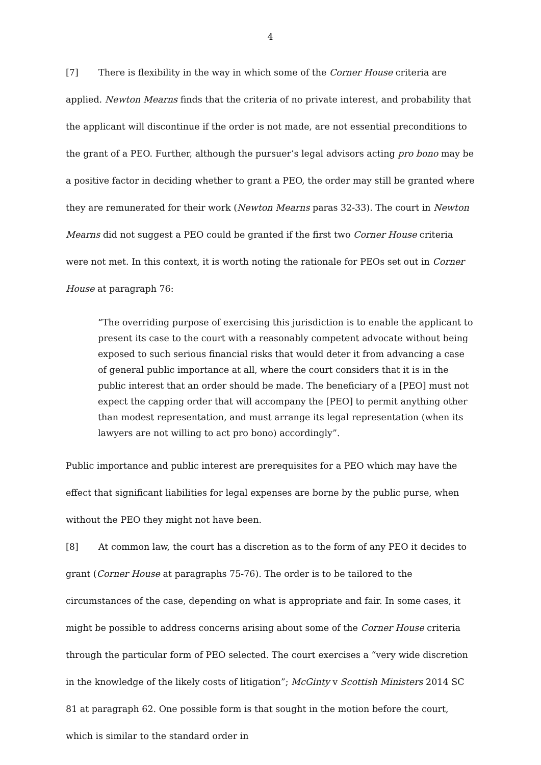4
[7] There is flexibility in the way in which some of the Corner House criteria are applied. Newton Mearns finds that the criteria of no private interest, and probability that the applicant will discontinue if the order is not made, are not essential preconditions to the grant of a PEO. Further, although the pursuer’s legal advisors acting pro bono may be a positive factor in deciding whether to grant a PEO, the order may still be granted where they are remunerated for their work (Newton Mearns paras 32-33). The court in Newton Mearns did not suggest a PEO could be granted if the first two Corner House criteria were not met. In this context, it is worth noting the rationale for PEOs set out in Corner House at paragraph 76:
“The overriding purpose of exercising this jurisdiction is to enable the applicant to present its case to the court with a reasonably competent advocate without being exposed to such serious financial risks that would deter it from advancing a case of general public importance at all, where the court considers that it is in the public interest that an order should be made. The beneficiary of a [PEO] must not expect the capping order that will accompany the [PEO] to permit anything other than modest representation, and must arrange its legal representation (when its lawyers are not willing to act pro bono) accordingly”.
Public importance and public interest are prerequisites for a PEO which may have the effect that significant liabilities for legal expenses are borne by the public purse, when without the PEO they might not have been.
[8] At common law, the court has a discretion as to the form of any PEO it decides to grant (Corner House at paragraphs 75-76). The order is to be tailored to the circumstances of the case, depending on what is appropriate and fair. In some cases, it might be possible to address concerns arising about some of the Corner House criteria through the particular form of PEO selected. The court exercises a “very wide discretion in the knowledge of the likely costs of litigation”; McGinty v Scottish Ministers 2014 SC 81 at paragraph 62. One possible form is that sought in the motion before the court, which is similar to the standard order in